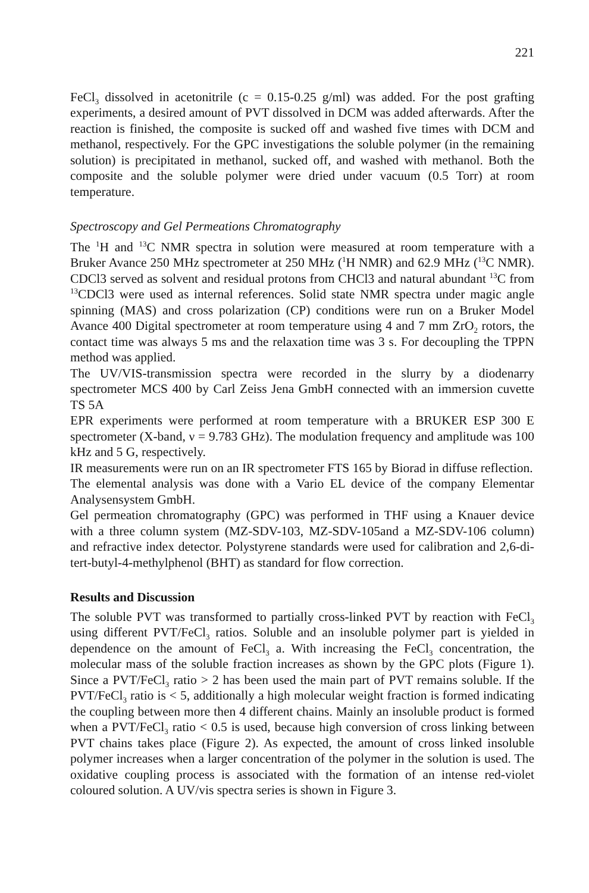221
FeCl<sub>3</sub> dissolved in acetonitrile (c = 0.15-0.25 g/ml) was added. For the post grafting experiments, a desired amount of PVT dissolved in DCM was added afterwards. After the reaction is finished, the composite is sucked off and washed five times with DCM and methanol, respectively. For the GPC investigations the soluble polymer (in the remaining solution) is precipitated in methanol, sucked off, and washed with methanol. Both the composite and the soluble polymer were dried under vacuum (0.5 Torr) at room temperature.
Spectroscopy and Gel Permeations Chromatography
The <sup>1</sup>H and <sup>13</sup>C NMR spectra in solution were measured at room temperature with a Bruker Avance 250 MHz spectrometer at 250 MHz (<sup>1</sup>H NMR) and 62.9 MHz (<sup>13</sup>C NMR). CDCl3 served as solvent and residual protons from CHCl3 and natural abundant <sup>13</sup>C from <sup>13</sup>CDCl3 were used as internal references. Solid state NMR spectra under magic angle spinning (MAS) and cross polarization (CP) conditions were run on a Bruker Model Avance 400 Digital spectrometer at room temperature using 4 and 7 mm ZrO<sub>2</sub> rotors, the contact time was always 5 ms and the relaxation time was 3 s. For decoupling the TPPN method was applied.
The UV/VIS-transmission spectra were recorded in the slurry by a diodenarry spectrometer MCS 400 by Carl Zeiss Jena GmbH connected with an immersion cuvette TS 5A
EPR experiments were performed at room temperature with a BRUKER ESP 300 E spectrometer (X-band, ν = 9.783 GHz). The modulation frequency and amplitude was 100 kHz and 5 G, respectively.
IR measurements were run on an IR spectrometer FTS 165 by Biorad in diffuse reflection.
The elemental analysis was done with a Vario EL device of the company Elementar Analysensystem GmbH.
Gel permeation chromatography (GPC) was performed in THF using a Knauer device with a three column system (MZ-SDV-103, MZ-SDV-105and a MZ-SDV-106 column) and refractive index detector. Polystyrene standards were used for calibration and 2,6-di-tert-butyl-4-methylphenol (BHT) as standard for flow correction.
Results and Discussion
The soluble PVT was transformed to partially cross-linked PVT by reaction with FeCl<sub>3</sub> using different PVT/FeCl<sub>3</sub> ratios. Soluble and an insoluble polymer part is yielded in dependence on the amount of FeCl<sub>3</sub> a. With increasing the FeCl<sub>3</sub> concentration, the molecular mass of the soluble fraction increases as shown by the GPC plots (Figure 1). Since a PVT/FeCl<sub>3</sub> ratio > 2 has been used the main part of PVT remains soluble. If the PVT/FeCl<sub>3</sub> ratio is < 5, additionally a high molecular weight fraction is formed indicating the coupling between more then 4 different chains. Mainly an insoluble product is formed when a PVT/FeCl<sub>3</sub> ratio < 0.5 is used, because high conversion of cross linking between PVT chains takes place (Figure 2). As expected, the amount of cross linked insoluble polymer increases when a larger concentration of the polymer in the solution is used. The oxidative coupling process is associated with the formation of an intense red-violet coloured solution. A UV/vis spectra series is shown in Figure 3.